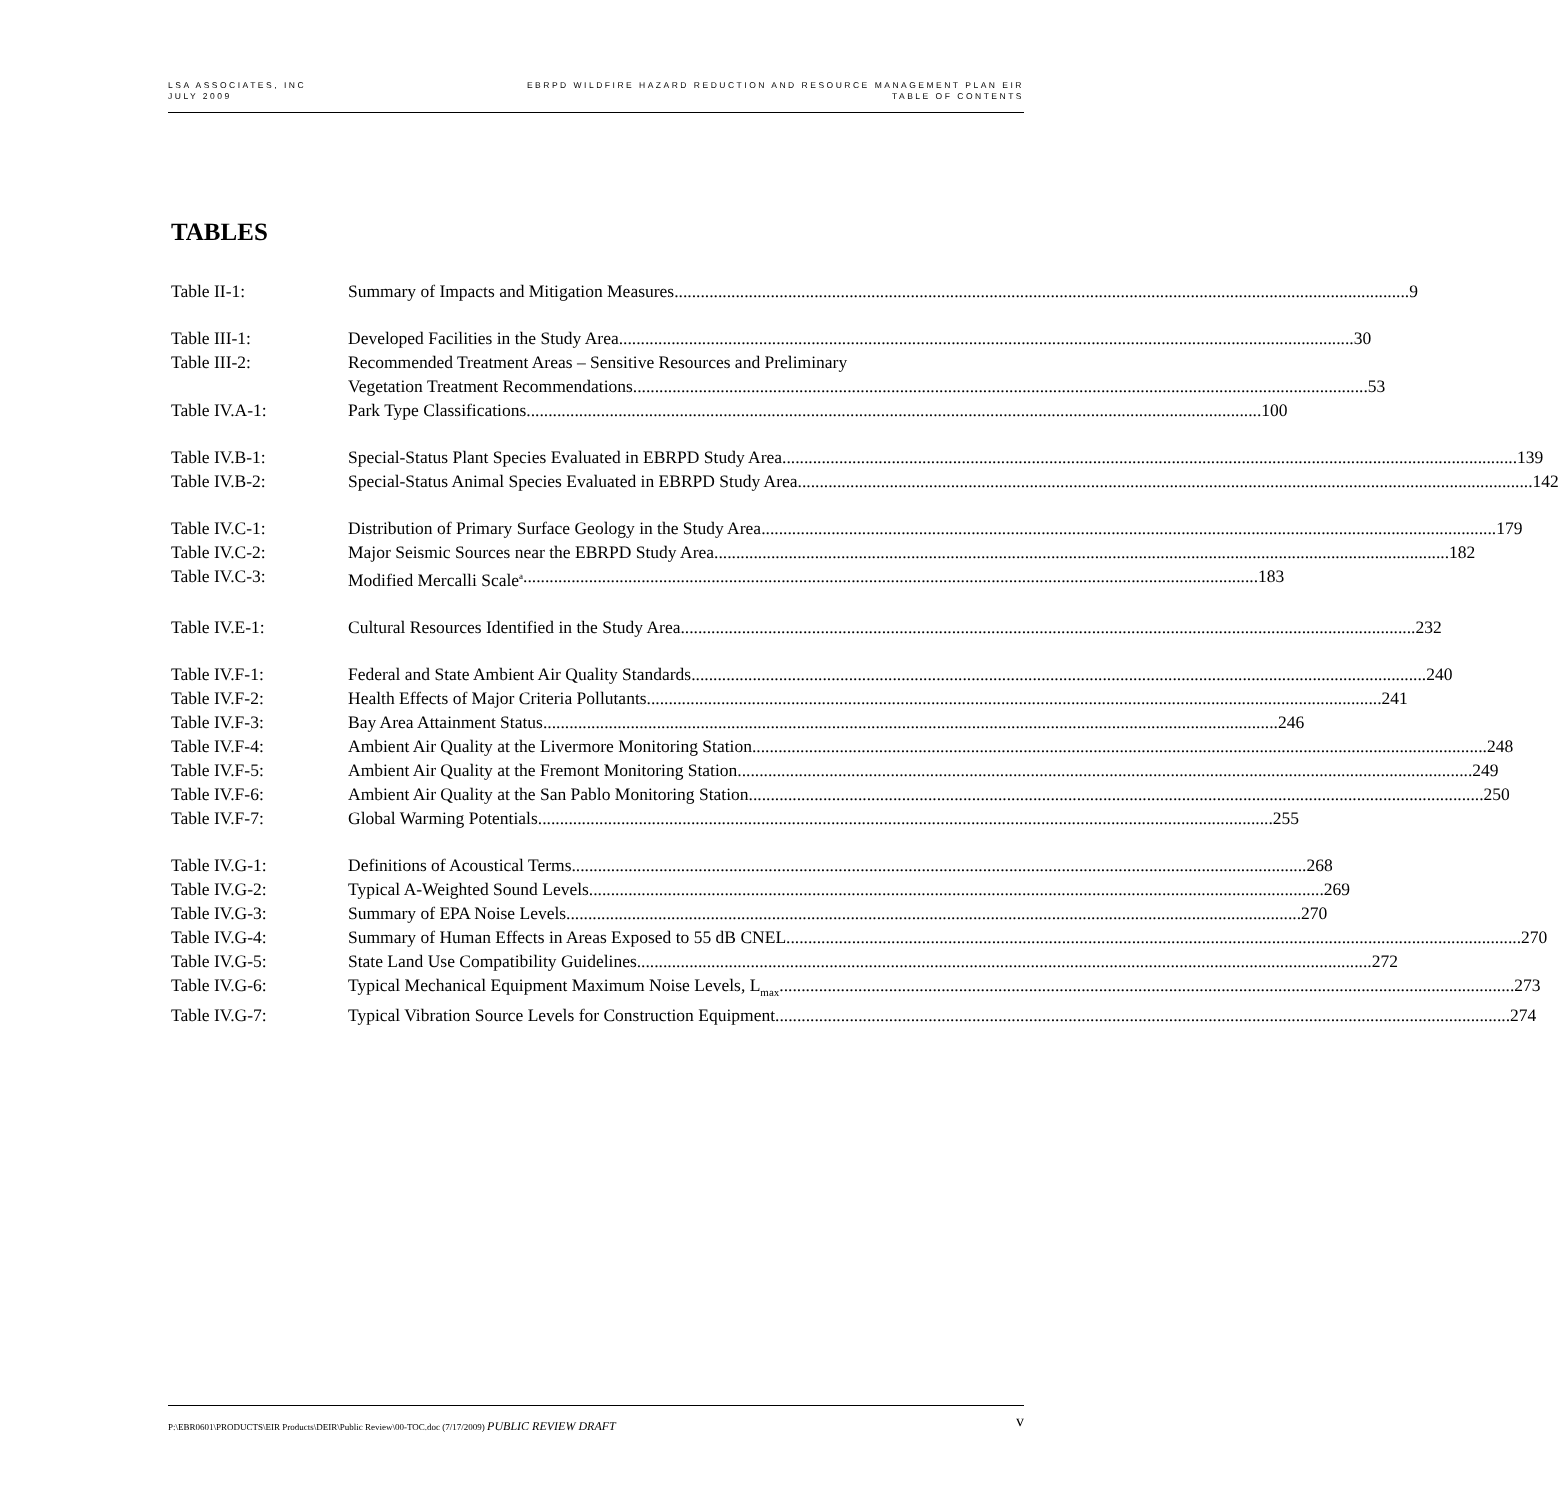LSA ASSOCIATES, INC
JULY 2009
EBRPD WILDFIRE HAZARD REDUCTION AND RESOURCE MANAGEMENT PLAN EIR
TABLE OF CONTENTS
TABLES
Table II-1: Summary of Impacts and Mitigation Measures 9
Table III-1: Developed Facilities in the Study Area 30
Table III-2: Recommended Treatment Areas – Sensitive Resources and Preliminary
Vegetation Treatment Recommendations 53
Table IV.A-1: Park Type Classifications 100
Table IV.B-1: Special-Status Plant Species Evaluated in EBRPD Study Area 139
Table IV.B-2: Special-Status Animal Species Evaluated in EBRPD Study Area 142
Table IV.C-1: Distribution of Primary Surface Geology in the Study Area 179
Table IV.C-2: Major Seismic Sources near the EBRPD Study Area 182
Table IV.C-3: Modified Mercalli Scale<sup>a</sup> 183
Table IV.E-1: Cultural Resources Identified in the Study Area 232
Table IV.F-1: Federal and State Ambient Air Quality Standards 240
Table IV.F-2: Health Effects of Major Criteria Pollutants 241
Table IV.F-3: Bay Area Attainment Status 246
Table IV.F-4: Ambient Air Quality at the Livermore Monitoring Station 248
Table IV.F-5: Ambient Air Quality at the Fremont Monitoring Station 249
Table IV.F-6: Ambient Air Quality at the San Pablo Monitoring Station 250
Table IV.F-7: Global Warming Potentials 255
Table IV.G-1: Definitions of Acoustical Terms 268
Table IV.G-2: Typical A-Weighted Sound Levels 269
Table IV.G-3: Summary of EPA Noise Levels 270
Table IV.G-4: Summary of Human Effects in Areas Exposed to 55 dB CNEL 270
Table IV.G-5: State Land Use Compatibility Guidelines 272
Table IV.G-6: Typical Mechanical Equipment Maximum Noise Levels, L<sub>max</sub> 273
Table IV.G-7: Typical Vibration Source Levels for Construction Equipment 274
P:\EBR0601\PRODUCTS\EIR Products\DEIR\Public Review\00-TOC.doc (7/17/2009) PUBLIC REVIEW DRAFT
v